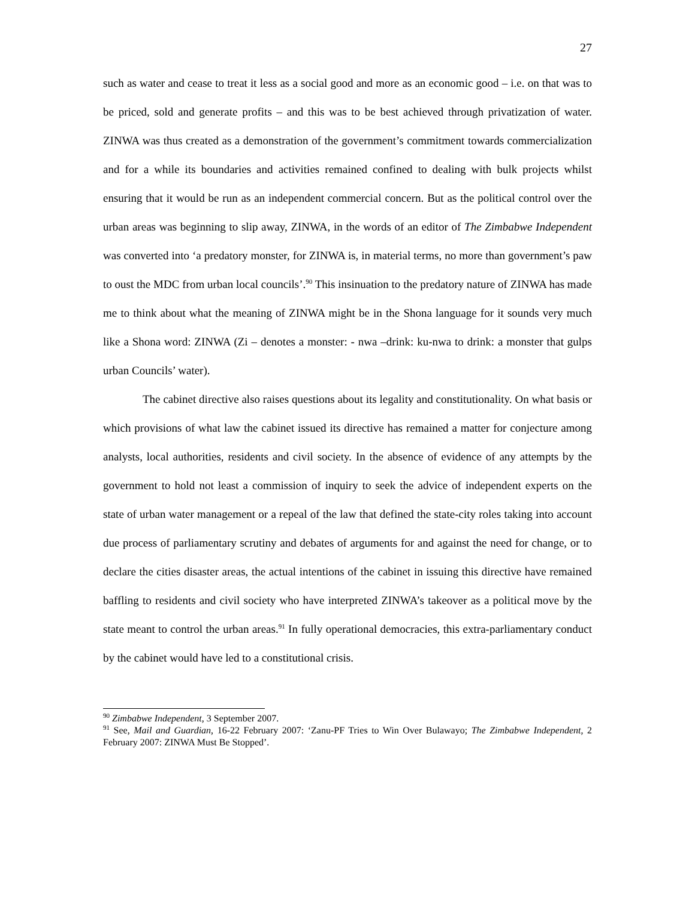27
such as water and cease to treat it less as a social good and more as an economic good – i.e. on that was to be priced, sold and generate profits – and this was to be best achieved through privatization of water. ZINWA was thus created as a demonstration of the government’s commitment towards commercialization and for a while its boundaries and activities remained confined to dealing with bulk projects whilst ensuring that it would be run as an independent commercial concern. But as the political control over the urban areas was beginning to slip away, ZINWA, in the words of an editor of The Zimbabwe Independent was converted into ‘a predatory monster, for ZINWA is, in material terms, no more than government’s paw to oust the MDC from urban local councils’.<sup>90</sup> This insinuation to the predatory nature of ZINWA has made me to think about what the meaning of ZINWA might be in the Shona language for it sounds very much like a Shona word: ZINWA (Zi – denotes a monster: - nwa –drink: ku-nwa to drink: a monster that gulps urban Councils’ water).
The cabinet directive also raises questions about its legality and constitutionality. On what basis or which provisions of what law the cabinet issued its directive has remained a matter for conjecture among analysts, local authorities, residents and civil society. In the absence of evidence of any attempts by the government to hold not least a commission of inquiry to seek the advice of independent experts on the state of urban water management or a repeal of the law that defined the state-city roles taking into account due process of parliamentary scrutiny and debates of arguments for and against the need for change, or to declare the cities disaster areas, the actual intentions of the cabinet in issuing this directive have remained baffling to residents and civil society who have interpreted ZINWA’s takeover as a political move by the state meant to control the urban areas.<sup>91</sup> In fully operational democracies, this extra-parliamentary conduct by the cabinet would have led to a constitutional crisis.
<sup>90</sup> Zimbabwe Independent, 3 September 2007.
<sup>91</sup> See, Mail and Guardian, 16-22 February 2007: ‘Zanu-PF Tries to Win Over Bulawayo; The Zimbabwe Independent, 2 February 2007: ZINWA Must Be Stopped’.